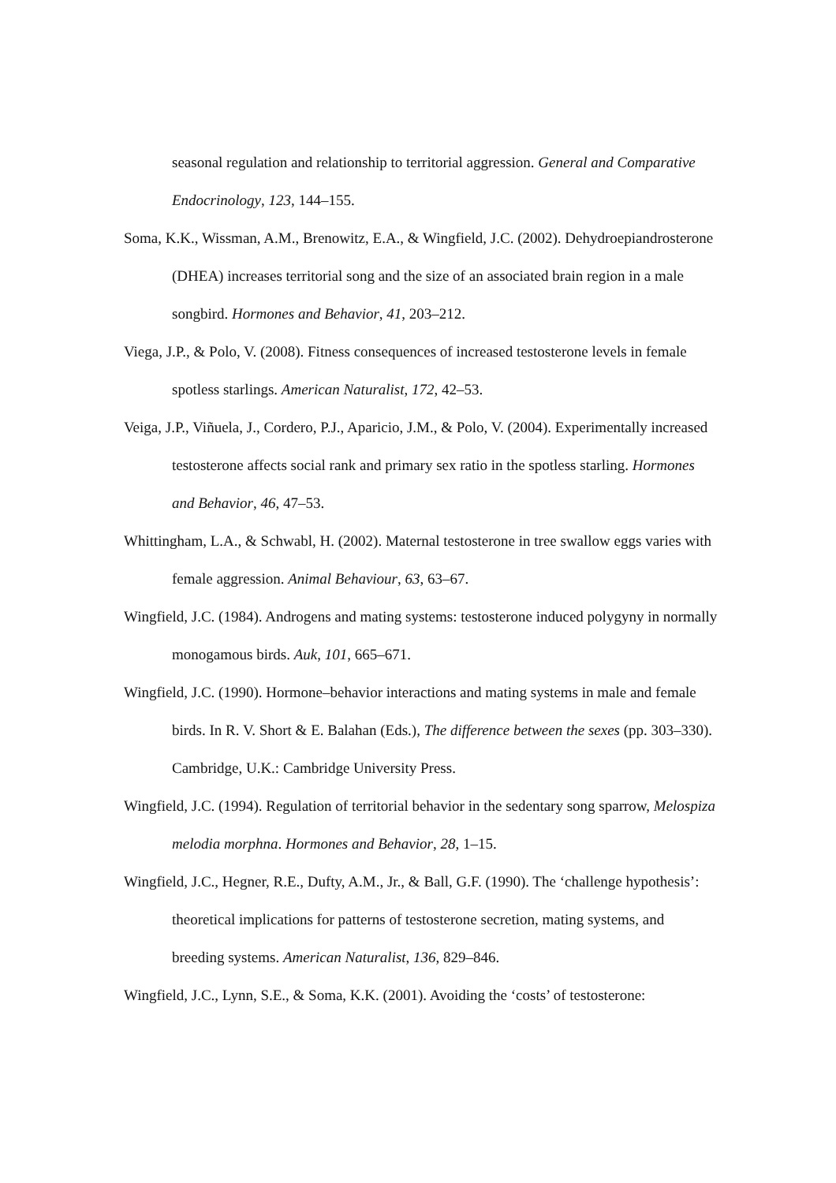seasonal regulation and relationship to territorial aggression. General and Comparative Endocrinology, 123, 144–155.
Soma, K.K., Wissman, A.M., Brenowitz, E.A., & Wingfield, J.C. (2002). Dehydroepiandrosterone (DHEA) increases territorial song and the size of an associated brain region in a male songbird. Hormones and Behavior, 41, 203–212.
Viega, J.P., & Polo, V. (2008). Fitness consequences of increased testosterone levels in female spotless starlings. American Naturalist, 172, 42–53.
Veiga, J.P., Viñuela, J., Cordero, P.J., Aparicio, J.M., & Polo, V. (2004). Experimentally increased testosterone affects social rank and primary sex ratio in the spotless starling. Hormones and Behavior, 46, 47–53.
Whittingham, L.A., & Schwabl, H. (2002). Maternal testosterone in tree swallow eggs varies with female aggression. Animal Behaviour, 63, 63–67.
Wingfield, J.C. (1984). Androgens and mating systems: testosterone induced polygyny in normally monogamous birds. Auk, 101, 665–671.
Wingfield, J.C. (1990). Hormone–behavior interactions and mating systems in male and female birds. In R. V. Short & E. Balahan (Eds.), The difference between the sexes (pp. 303–330). Cambridge, U.K.: Cambridge University Press.
Wingfield, J.C. (1994). Regulation of territorial behavior in the sedentary song sparrow, Melospiza melodia morphna. Hormones and Behavior, 28, 1–15.
Wingfield, J.C., Hegner, R.E., Dufty, A.M., Jr., & Ball, G.F. (1990). The ‘challenge hypothesis’: theoretical implications for patterns of testosterone secretion, mating systems, and breeding systems. American Naturalist, 136, 829–846.
Wingfield, J.C., Lynn, S.E., & Soma, K.K. (2001). Avoiding the ‘costs’ of testosterone: